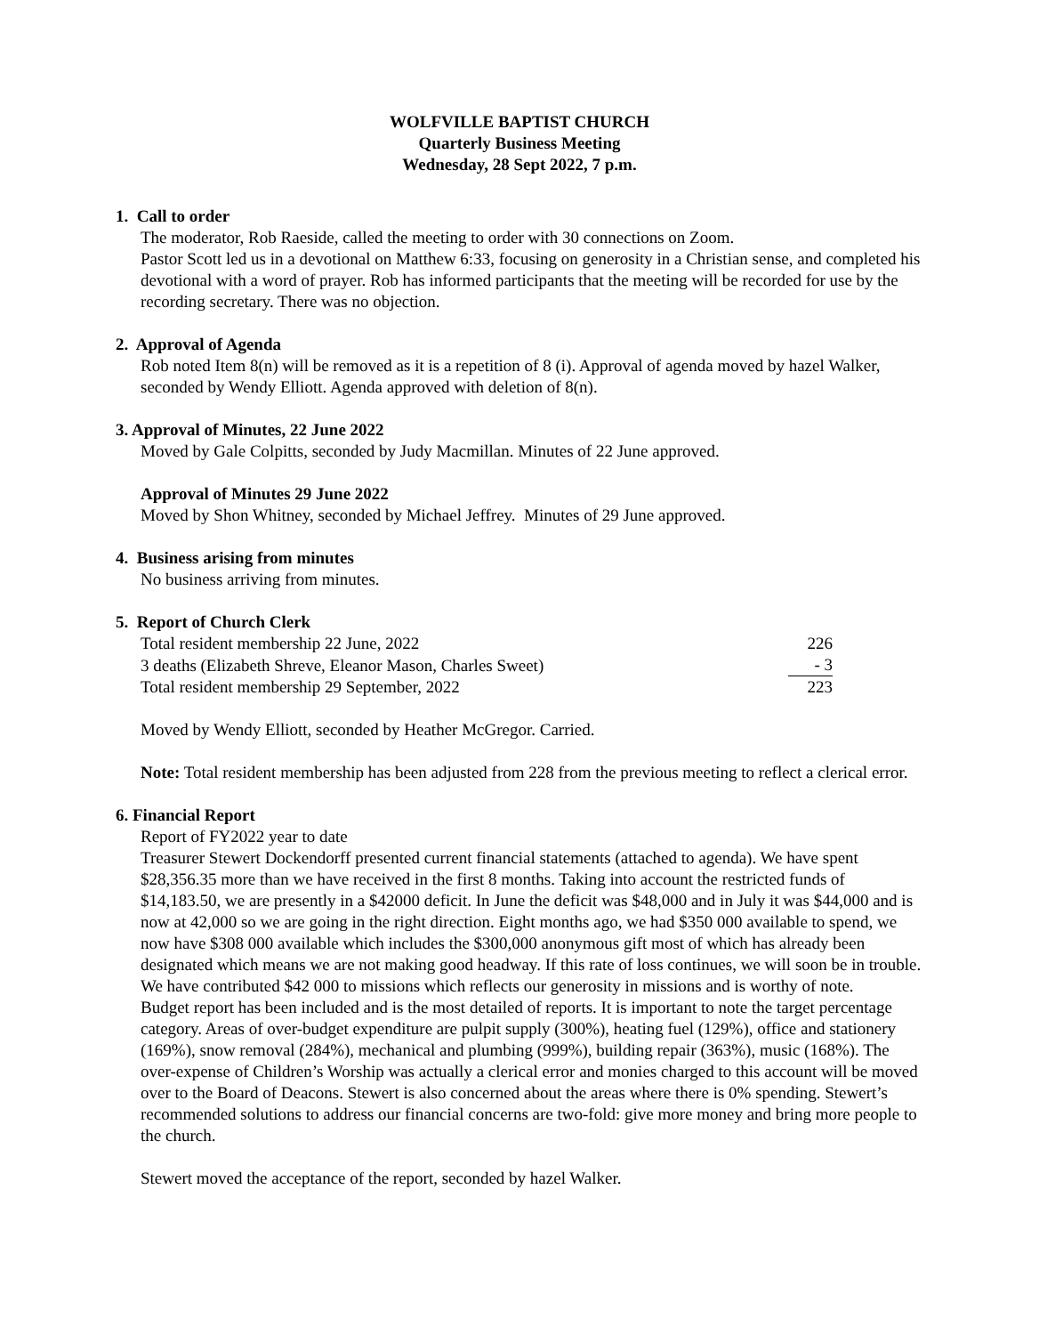WOLFVILLE BAPTIST CHURCH
Quarterly Business Meeting
Wednesday, 28 Sept 2022, 7 p.m.
1. Call to order
The moderator, Rob Raeside, called the meeting to order with 30 connections on Zoom.
Pastor Scott led us in a devotional on Matthew 6:33, focusing on generosity in a Christian sense, and completed his devotional with a word of prayer. Rob has informed participants that the meeting will be recorded for use by the recording secretary. There was no objection.
2. Approval of Agenda
Rob noted Item 8(n) will be removed as it is a repetition of 8 (i). Approval of agenda moved by hazel Walker, seconded by Wendy Elliott. Agenda approved with deletion of 8(n).
3. Approval of Minutes, 22 June 2022
Moved by Gale Colpitts, seconded by Judy Macmillan. Minutes of 22 June approved.
Approval of Minutes 29 June 2022
Moved by Shon Whitney, seconded by Michael Jeffrey. Minutes of 29 June approved.
4. Business arising from minutes
No business arriving from minutes.
5. Report of Church Clerk
| Total resident membership 22 June, 2022 | 226 |
| 3 deaths (Elizabeth Shreve, Eleanor Mason, Charles Sweet) | - 3 |
| Total resident membership 29 September, 2022 | 223 |
Moved by Wendy Elliott, seconded by Heather McGregor. Carried.
Note: Total resident membership has been adjusted from 228 from the previous meeting to reflect a clerical error.
6. Financial Report
Report of FY2022 year to date
Treasurer Stewert Dockendorff presented current financial statements (attached to agenda). We have spent $28,356.35 more than we have received in the first 8 months. Taking into account the restricted funds of $14,183.50, we are presently in a $42000 deficit. In June the deficit was $48,000 and in July it was $44,000 and is now at 42,000 so we are going in the right direction. Eight months ago, we had $350 000 available to spend, we now have $308 000 available which includes the $300,000 anonymous gift most of which has already been designated which means we are not making good headway. If this rate of loss continues, we will soon be in trouble. We have contributed $42 000 to missions which reflects our generosity in missions and is worthy of note.
Budget report has been included and is the most detailed of reports. It is important to note the target percentage category. Areas of over-budget expenditure are pulpit supply (300%), heating fuel (129%), office and stationery (169%), snow removal (284%), mechanical and plumbing (999%), building repair (363%), music (168%). The over-expense of Children’s Worship was actually a clerical error and monies charged to this account will be moved over to the Board of Deacons. Stewert is also concerned about the areas where there is 0% spending. Stewert’s recommended solutions to address our financial concerns are two-fold: give more money and bring more people to the church.
Stewert moved the acceptance of the report, seconded by hazel Walker.